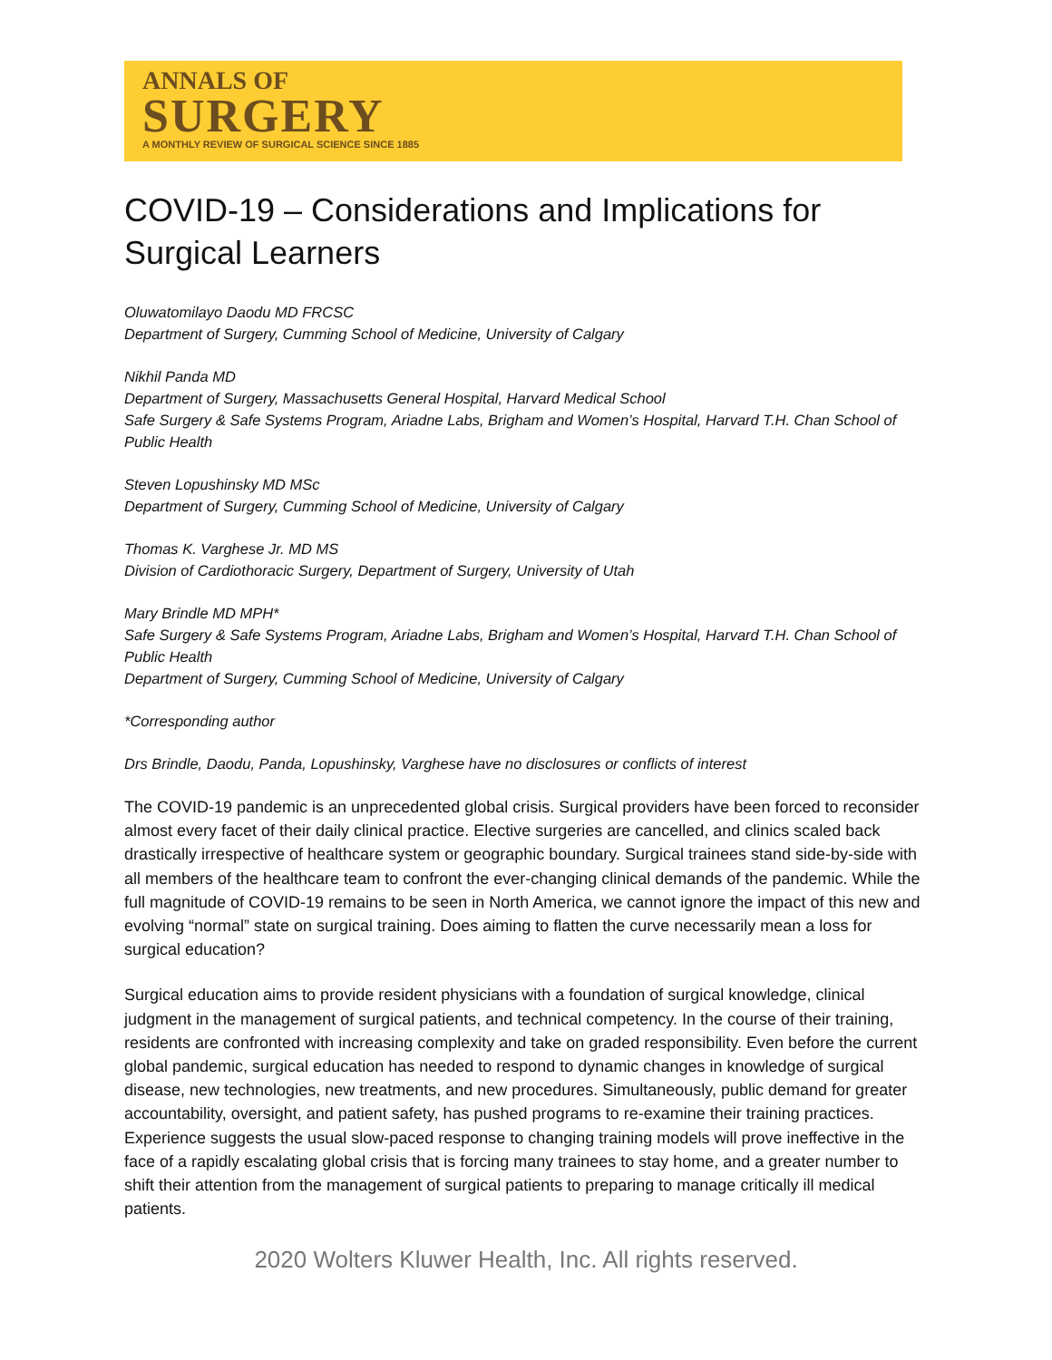ANNALS OF
SURGERY
A MONTHLY REVIEW OF SURGICAL SCIENCE SINCE 1885
COVID-19 – Considerations and Implications for Surgical Learners
Oluwatomilayo Daodu MD FRCSC
Department of Surgery, Cumming School of Medicine, University of Calgary
Nikhil Panda MD
Department of Surgery, Massachusetts General Hospital, Harvard Medical School
Safe Surgery & Safe Systems Program, Ariadne Labs, Brigham and Women’s Hospital, Harvard T.H. Chan School of Public Health
Steven Lopushinsky MD MSc
Department of Surgery, Cumming School of Medicine, University of Calgary
Thomas K. Varghese Jr. MD MS
Division of Cardiothoracic Surgery, Department of Surgery, University of Utah
Mary Brindle MD MPH*
Safe Surgery & Safe Systems Program, Ariadne Labs, Brigham and Women’s Hospital, Harvard T.H. Chan School of Public Health
Department of Surgery, Cumming School of Medicine, University of Calgary
*Corresponding author
Drs Brindle, Daodu, Panda, Lopushinsky, Varghese have no disclosures or conflicts of interest
The COVID-19 pandemic is an unprecedented global crisis. Surgical providers have been forced to reconsider almost every facet of their daily clinical practice. Elective surgeries are cancelled, and clinics scaled back drastically irrespective of healthcare system or geographic boundary. Surgical trainees stand side-by-side with all members of the healthcare team to confront the ever-changing clinical demands of the pandemic. While the full magnitude of COVID-19 remains to be seen in North America, we cannot ignore the impact of this new and evolving “normal” state on surgical training. Does aiming to flatten the curve necessarily mean a loss for surgical education?
Surgical education aims to provide resident physicians with a foundation of surgical knowledge, clinical judgment in the management of surgical patients, and technical competency. In the course of their training, residents are confronted with increasing complexity and take on graded responsibility. Even before the current global pandemic, surgical education has needed to respond to dynamic changes in knowledge of surgical disease, new technologies, new treatments, and new procedures. Simultaneously, public demand for greater accountability, oversight, and patient safety, has pushed programs to re-examine their training practices. Experience suggests the usual slow-paced response to changing training models will prove ineffective in the face of a rapidly escalating global crisis that is forcing many trainees to stay home, and a greater number to shift their attention from the management of surgical patients to preparing to manage critically ill medical patients.
2020 Wolters Kluwer Health, Inc. All rights reserved.